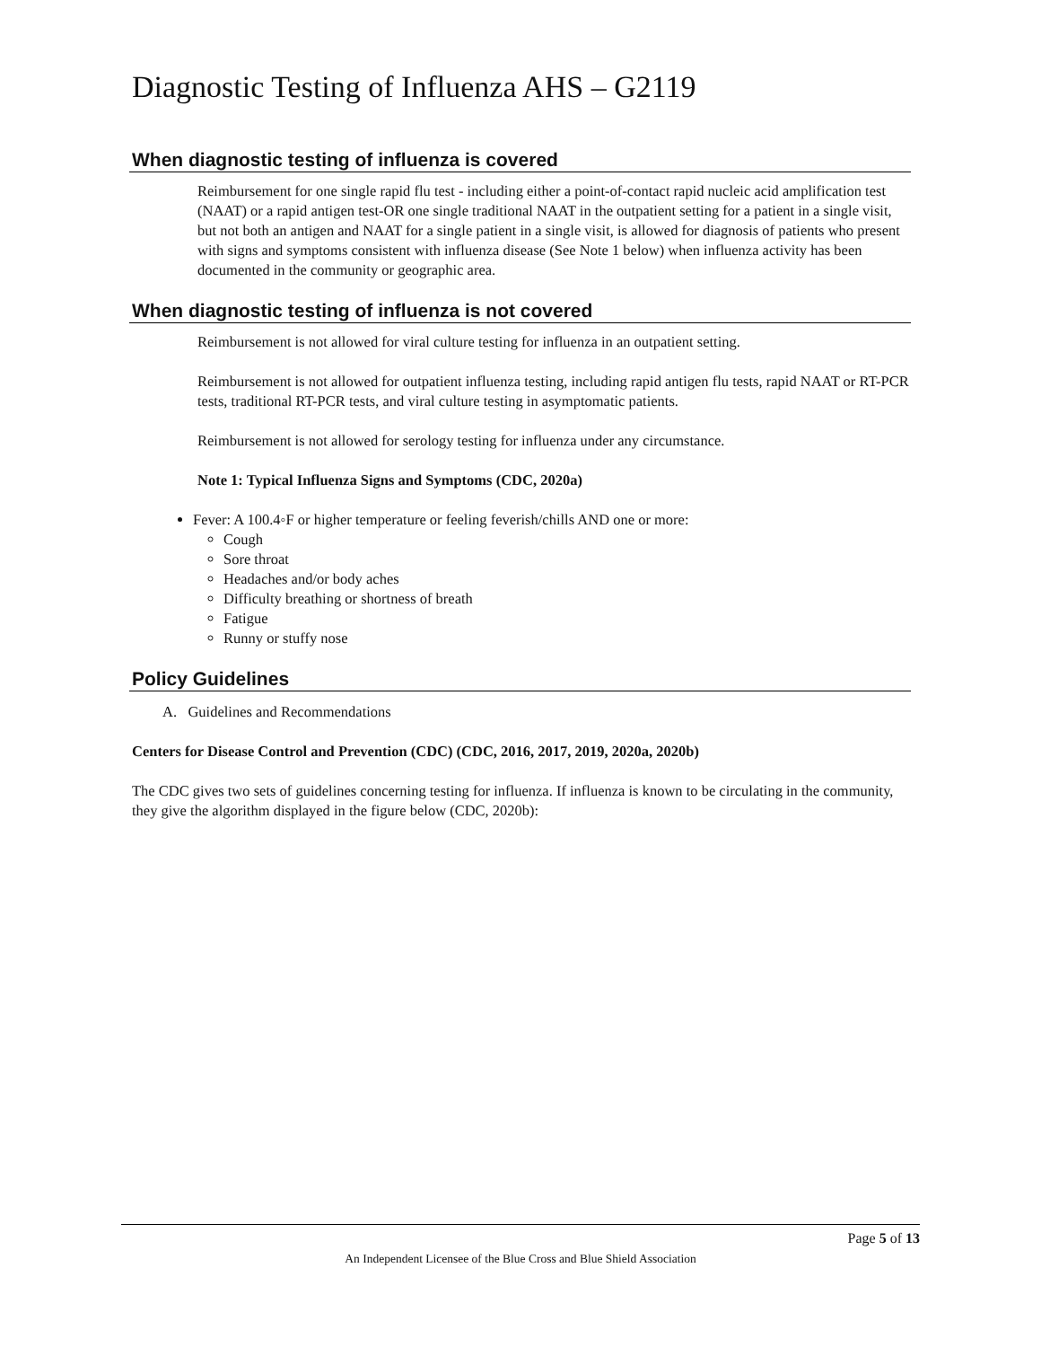Diagnostic Testing of Influenza AHS – G2119
When diagnostic testing of influenza is covered
Reimbursement for one single rapid flu test - including either a point-of-contact rapid nucleic acid amplification test (NAAT) or a rapid antigen test-OR one single traditional NAAT in the outpatient setting for a patient in a single visit, but not both an antigen and NAAT for a single patient in a single visit, is allowed for diagnosis of patients who present with signs and symptoms consistent with influenza disease (See Note 1 below) when influenza activity has been documented in the community or geographic area.
When diagnostic testing of influenza is not covered
Reimbursement is not allowed for viral culture testing for influenza in an outpatient setting.
Reimbursement is not allowed for outpatient influenza testing, including rapid antigen flu tests, rapid NAAT or RT-PCR tests, traditional RT-PCR tests, and viral culture testing in asymptomatic patients.
Reimbursement is not allowed for serology testing for influenza under any circumstance.
Note 1: Typical Influenza Signs and Symptoms (CDC, 2020a)
Fever: A 100.4◦F or higher temperature or feeling feverish/chills AND one or more:
Cough
Sore throat
Headaches and/or body aches
Difficulty breathing or shortness of breath
Fatigue
Runny or stuffy nose
Policy Guidelines
A. Guidelines and Recommendations
Centers for Disease Control and Prevention (CDC) (CDC, 2016, 2017, 2019, 2020a, 2020b)
The CDC gives two sets of guidelines concerning testing for influenza. If influenza is known to be circulating in the community, they give the algorithm displayed in the figure below (CDC, 2020b):
Page 5 of 13
An Independent Licensee of the Blue Cross and Blue Shield Association